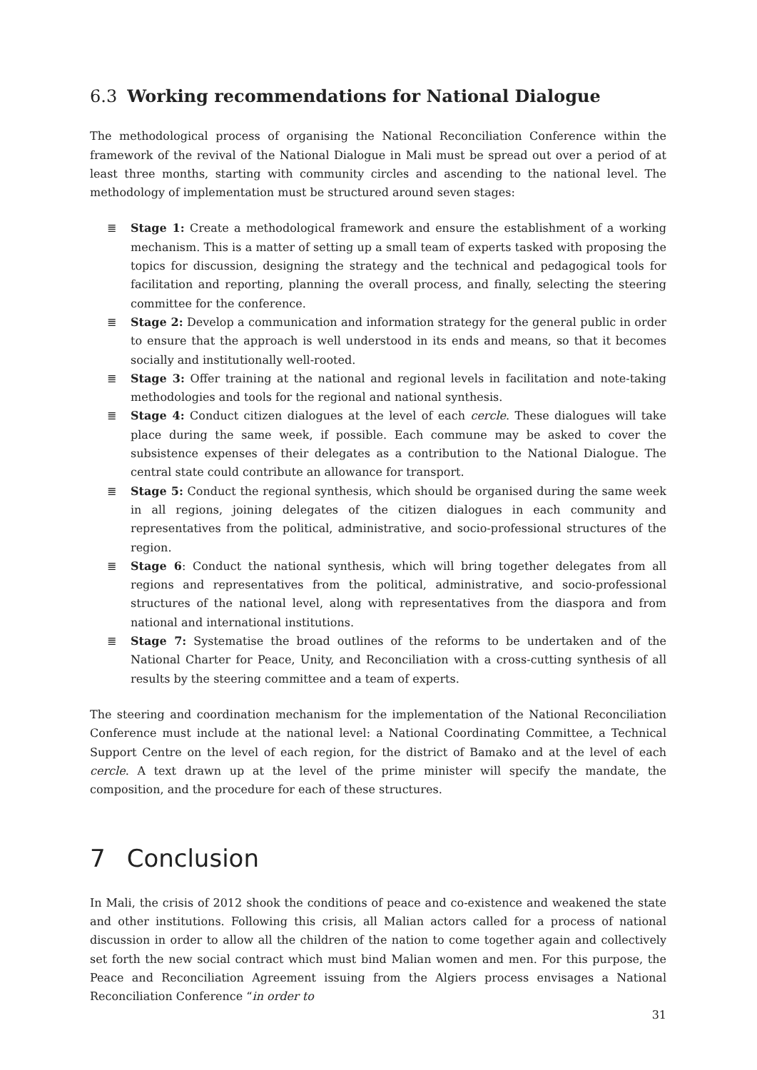6.3 Working recommendations for National Dialogue
The methodological process of organising the National Reconciliation Conference within the framework of the revival of the National Dialogue in Mali must be spread out over a period of at least three months, starting with community circles and ascending to the national level. The methodology of implementation must be structured around seven stages:
≣ Stage 1: Create a methodological framework and ensure the establishment of a working mechanism. This is a matter of setting up a small team of experts tasked with proposing the topics for discussion, designing the strategy and the technical and pedagogical tools for facilitation and reporting, planning the overall process, and finally, selecting the steering committee for the conference.
≣ Stage 2: Develop a communication and information strategy for the general public in order to ensure that the approach is well understood in its ends and means, so that it becomes socially and institutionally well-rooted.
≣ Stage 3: Offer training at the national and regional levels in facilitation and note-taking methodologies and tools for the regional and national synthesis.
≣ Stage 4: Conduct citizen dialogues at the level of each cercle. These dialogues will take place during the same week, if possible. Each commune may be asked to cover the subsistence expenses of their delegates as a contribution to the National Dialogue. The central state could contribute an allowance for transport.
≣ Stage 5: Conduct the regional synthesis, which should be organised during the same week in all regions, joining delegates of the citizen dialogues in each community and representatives from the political, administrative, and socio-professional structures of the region.
≣ Stage 6: Conduct the national synthesis, which will bring together delegates from all regions and representatives from the political, administrative, and socio-professional structures of the national level, along with representatives from the diaspora and from national and international institutions.
≣ Stage 7: Systematise the broad outlines of the reforms to be undertaken and of the National Charter for Peace, Unity, and Reconciliation with a cross-cutting synthesis of all results by the steering committee and a team of experts.
The steering and coordination mechanism for the implementation of the National Reconciliation Conference must include at the national level: a National Coordinating Committee, a Technical Support Centre on the level of each region, for the district of Bamako and at the level of each cercle. A text drawn up at the level of the prime minister will specify the mandate, the composition, and the procedure for each of these structures.
7 Conclusion
In Mali, the crisis of 2012 shook the conditions of peace and co-existence and weakened the state and other institutions. Following this crisis, all Malian actors called for a process of national discussion in order to allow all the children of the nation to come together again and collectively set forth the new social contract which must bind Malian women and men. For this purpose, the Peace and Reconciliation Agreement issuing from the Algiers process envisages a National Reconciliation Conference “in order to
31